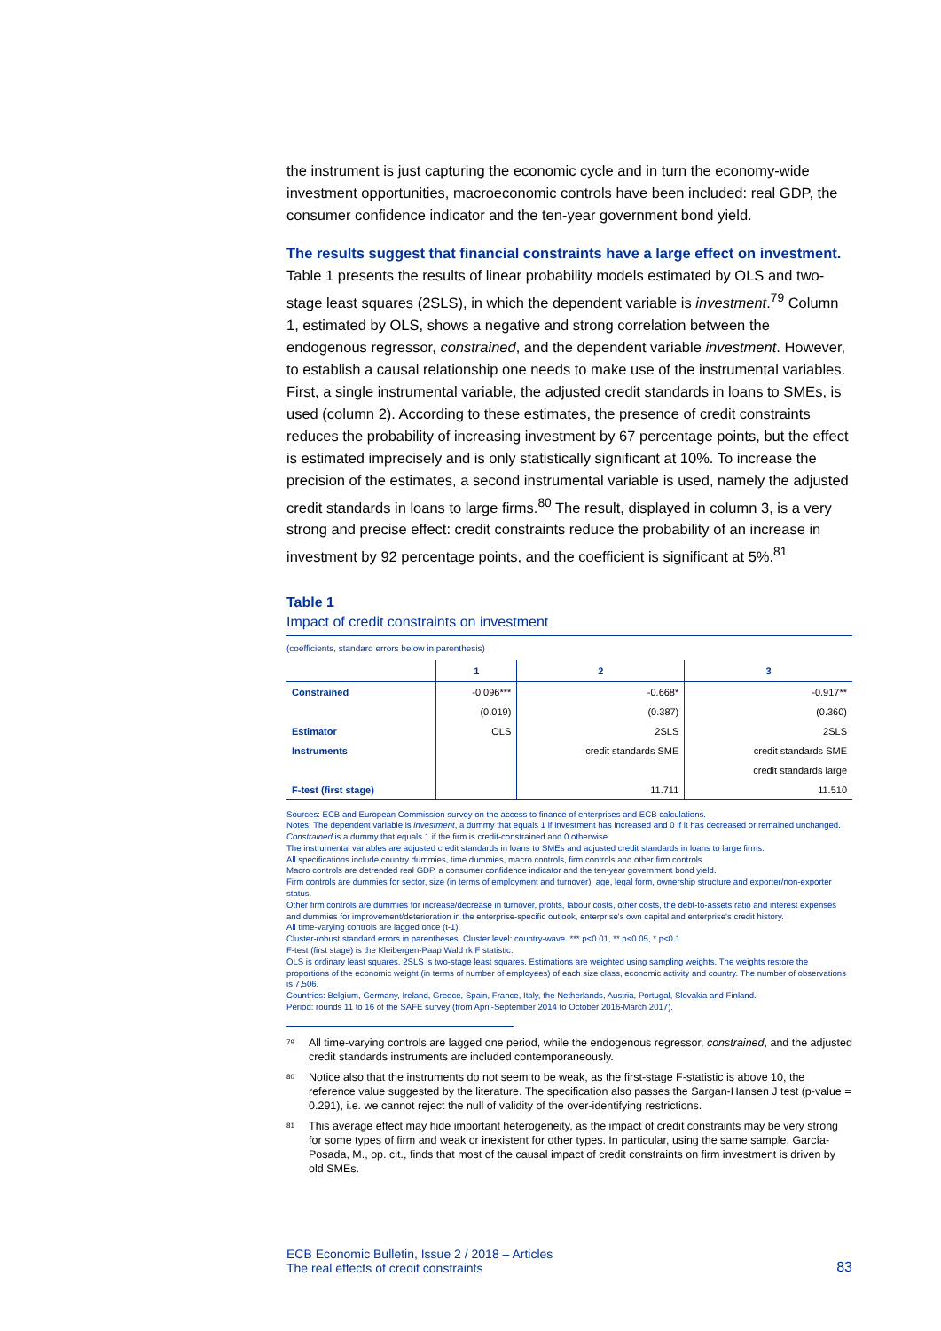the instrument is just capturing the economic cycle and in turn the economy-wide investment opportunities, macroeconomic controls have been included: real GDP, the consumer confidence indicator and the ten-year government bond yield.
The results suggest that financial constraints have a large effect on investment.
Table 1 presents the results of linear probability models estimated by OLS and two-stage least squares (2SLS), in which the dependent variable is investment.<sup>79</sup> Column 1, estimated by OLS, shows a negative and strong correlation between the endogenous regressor, constrained, and the dependent variable investment. However, to establish a causal relationship one needs to make use of the instrumental variables. First, a single instrumental variable, the adjusted credit standards in loans to SMEs, is used (column 2). According to these estimates, the presence of credit constraints reduces the probability of increasing investment by 67 percentage points, but the effect is estimated imprecisely and is only statistically significant at 10%. To increase the precision of the estimates, a second instrumental variable is used, namely the adjusted credit standards in loans to large firms.<sup>80</sup> The result, displayed in column 3, is a very strong and precise effect: credit constraints reduce the probability of an increase in investment by 92 percentage points, and the coefficient is significant at 5%.<sup>81</sup>
Table 1
Impact of credit constraints on investment
(coefficients, standard errors below in parenthesis)
| | 1 | 2 | 3 |
| --- | --- | --- | --- |
| Constrained | -0.096*** | -0.668* | -0.917** |
| | (0.019) | (0.387) | (0.360) |
| Estimator | OLS | 2SLS | 2SLS |
| Instruments | | credit standards SME | credit standards SME |
| | | | credit standards large |
| F-test (first stage) | | 11.711 | 11.510 |
Sources: ECB and European Commission survey on the access to finance of enterprises and ECB calculations.
Notes: The dependent variable is investment, a dummy that equals 1 if investment has increased and 0 if it has decreased or remained unchanged.
Constrained is a dummy that equals 1 if the firm is credit-constrained and 0 otherwise.
The instrumental variables are adjusted credit standards in loans to SMEs and adjusted credit standards in loans to large firms.
All specifications include country dummies, time dummies, macro controls, firm controls and other firm controls.
Macro controls are detrended real GDP, a consumer confidence indicator and the ten-year government bond yield.
Firm controls are dummies for sector, size (in terms of employment and turnover), age, legal form, ownership structure and exporter/non-exporter status.
Other firm controls are dummies for increase/decrease in turnover, profits, labour costs, other costs, the debt-to-assets ratio and interest expenses and dummies for improvement/deterioration in the enterprise-specific outlook, enterprise's own capital and enterprise's credit history.
All time-varying controls are lagged once (t-1).
Cluster-robust standard errors in parentheses. Cluster level: country-wave. *** p<0.01, ** p<0.05, * p<0.1
F-test (first stage) is the Kleibergen-Paap Wald rk F statistic.
OLS is ordinary least squares. 2SLS is two-stage least squares. Estimations are weighted using sampling weights. The weights restore the proportions of the economic weight (in terms of number of employees) of each size class, economic activity and country. The number of observations is 7,506.
Countries: Belgium, Germany, Ireland, Greece, Spain, France, Italy, the Netherlands, Austria, Portugal, Slovakia and Finland.
Period: rounds 11 to 16 of the SAFE survey (from April-September 2014 to October 2016-March 2017).
<sup>79</sup> All time-varying controls are lagged one period, while the endogenous regressor, constrained, and the adjusted credit standards instruments are included contemporaneously.
<sup>80</sup> Notice also that the instruments do not seem to be weak, as the first-stage F-statistic is above 10, the reference value suggested by the literature. The specification also passes the Sargan-Hansen J test (p-value = 0.291), i.e. we cannot reject the null of validity of the over-identifying restrictions.
<sup>81</sup> This average effect may hide important heterogeneity, as the impact of credit constraints may be very strong for some types of firm and weak or inexistent for other types. In particular, using the same sample, García-Posada, M., op. cit., finds that most of the causal impact of credit constraints on firm investment is driven by old SMEs.
ECB Economic Bulletin, Issue 2 / 2018 – Articles
The real effects of credit constraints
83